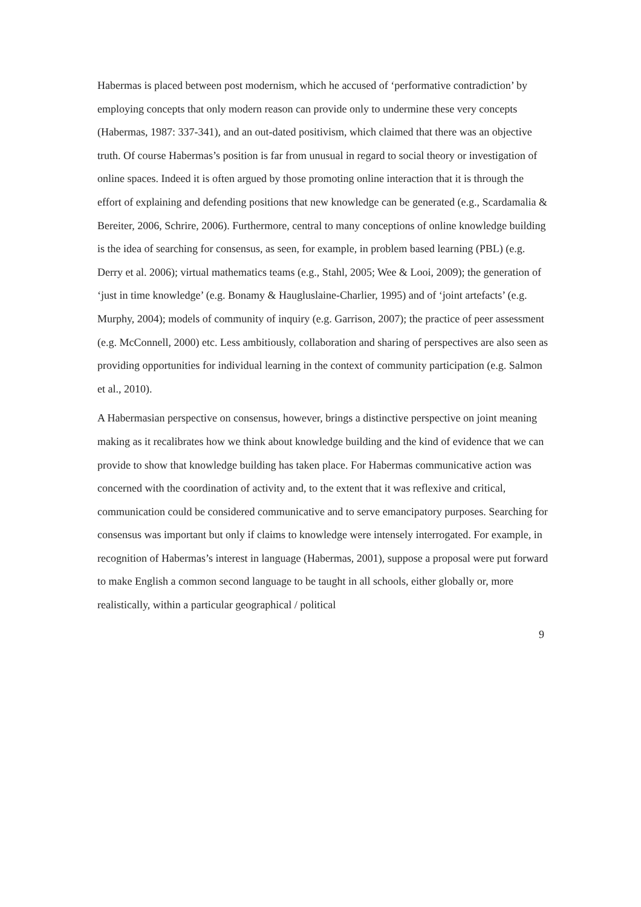Habermas is placed between post modernism, which he accused of ‘performative contradiction’ by employing concepts that only modern reason can provide only to undermine these very concepts (Habermas, 1987: 337-341), and an out-dated positivism, which claimed that there was an objective truth. Of course Habermas’s position is far from unusual in regard to social theory or investigation of online spaces. Indeed it is often argued by those promoting online interaction that it is through the effort of explaining and defending positions that new knowledge can be generated (e.g., Scardamalia & Bereiter, 2006, Schrire, 2006). Furthermore, central to many conceptions of online knowledge building is the idea of searching for consensus, as seen, for example, in problem based learning (PBL) (e.g. Derry et al. 2006); virtual mathematics teams (e.g., Stahl, 2005; Wee & Looi, 2009); the generation of ‘just in time knowledge’ (e.g. Bonamy & Haugluslaine-Charlier, 1995) and of ‘joint artefacts’ (e.g. Murphy, 2004); models of community of inquiry (e.g. Garrison, 2007); the practice of peer assessment (e.g. McConnell, 2000) etc. Less ambitiously, collaboration and sharing of perspectives are also seen as providing opportunities for individual learning in the context of community participation (e.g. Salmon et al., 2010).
A Habermasian perspective on consensus, however, brings a distinctive perspective on joint meaning making as it recalibrates how we think about knowledge building and the kind of evidence that we can provide to show that knowledge building has taken place. For Habermas communicative action was concerned with the coordination of activity and, to the extent that it was reflexive and critical, communication could be considered communicative and to serve emancipatory purposes. Searching for consensus was important but only if claims to knowledge were intensely interrogated. For example, in recognition of Habermas’s interest in language (Habermas, 2001), suppose a proposal were put forward to make English a common second language to be taught in all schools, either globally or, more realistically, within a particular geographical / political
9